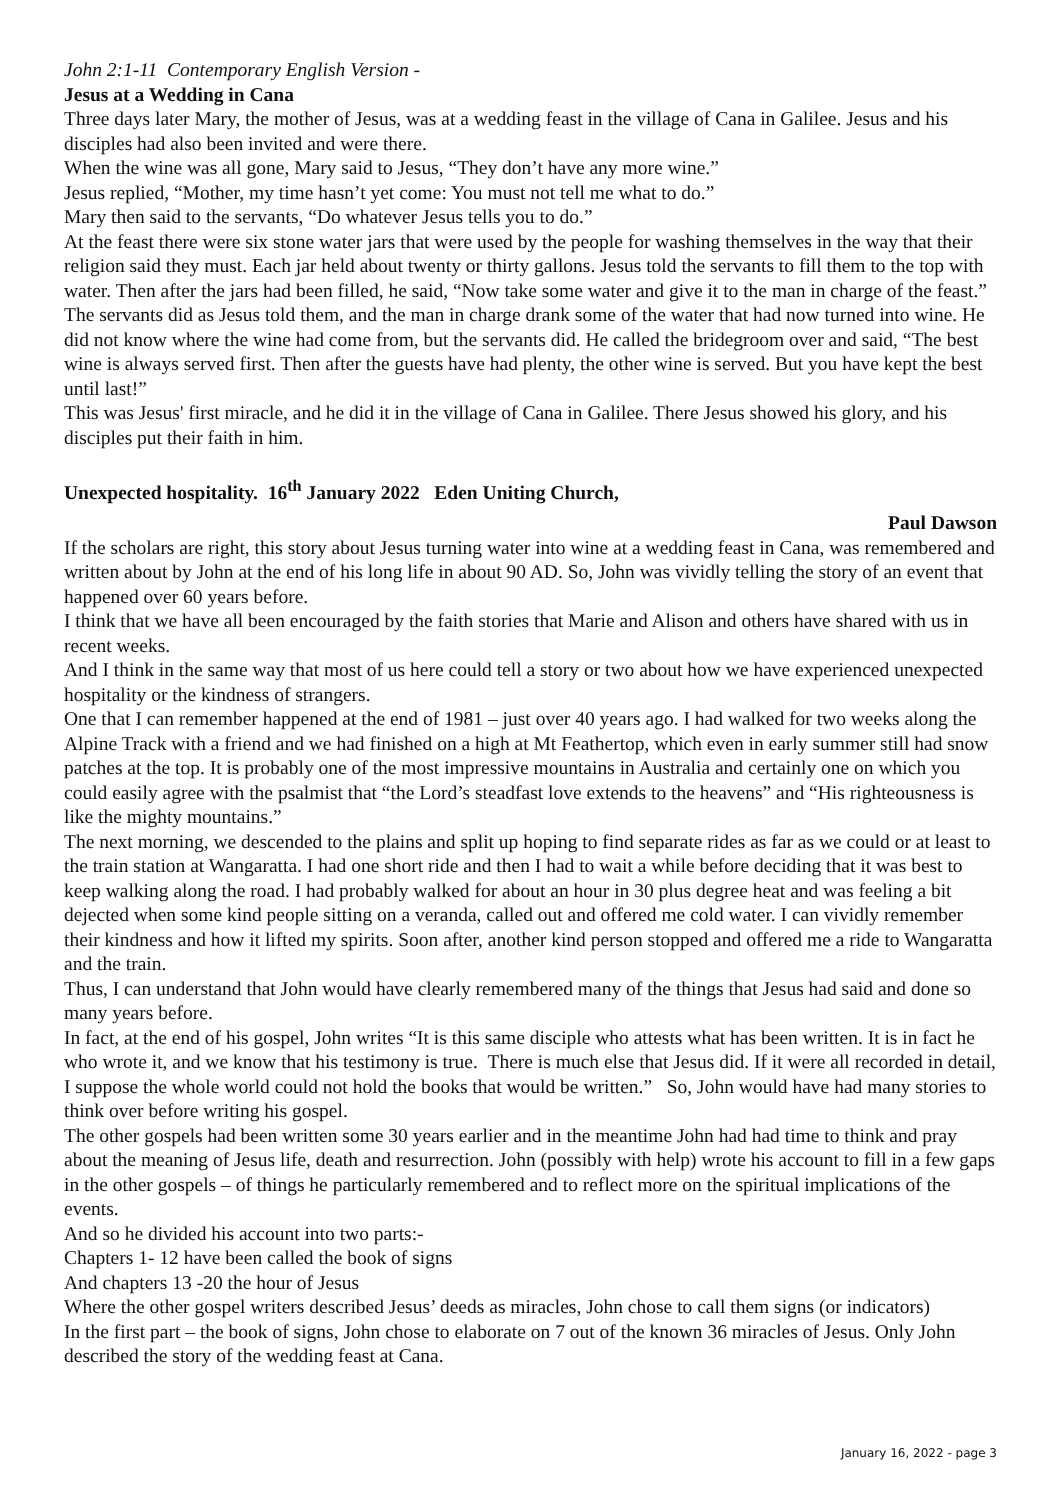John 2:1-11 Contemporary English Version -
Jesus at a Wedding in Cana
Three days later Mary, the mother of Jesus, was at a wedding feast in the village of Cana in Galilee. Jesus and his disciples had also been invited and were there.
When the wine was all gone, Mary said to Jesus, “They don’t have any more wine.”
Jesus replied, “Mother, my time hasn’t yet come: You must not tell me what to do.”
Mary then said to the servants, “Do whatever Jesus tells you to do.”
At the feast there were six stone water jars that were used by the people for washing themselves in the way that their religion said they must. Each jar held about twenty or thirty gallons. Jesus told the servants to fill them to the top with water. Then after the jars had been filled, he said, “Now take some water and give it to the man in charge of the feast.”
The servants did as Jesus told them, and the man in charge drank some of the water that had now turned into wine. He did not know where the wine had come from, but the servants did. He called the bridegroom over and said, “The best wine is always served first. Then after the guests have had plenty, the other wine is served. But you have kept the best until last!”
This was Jesus' first miracle, and he did it in the village of Cana in Galilee. There Jesus showed his glory, and his disciples put their faith in him.
Unexpected hospitality. 16<sup>th</sup> January 2022 Eden Uniting Church,
Paul Dawson
If the scholars are right, this story about Jesus turning water into wine at a wedding feast in Cana, was remembered and written about by John at the end of his long life in about 90 AD. So, John was vividly telling the story of an event that happened over 60 years before.
I think that we have all been encouraged by the faith stories that Marie and Alison and others have shared with us in recent weeks.
And I think in the same way that most of us here could tell a story or two about how we have experienced unexpected hospitality or the kindness of strangers.
One that I can remember happened at the end of 1981 – just over 40 years ago. I had walked for two weeks along the Alpine Track with a friend and we had finished on a high at Mt Feathertop, which even in early summer still had snow patches at the top. It is probably one of the most impressive mountains in Australia and certainly one on which you could easily agree with the psalmist that “the Lord’s steadfast love extends to the heavens” and “His righteousness is like the mighty mountains.”
The next morning, we descended to the plains and split up hoping to find separate rides as far as we could or at least to the train station at Wangaratta. I had one short ride and then I had to wait a while before deciding that it was best to keep walking along the road. I had probably walked for about an hour in 30 plus degree heat and was feeling a bit dejected when some kind people sitting on a veranda, called out and offered me cold water. I can vividly remember their kindness and how it lifted my spirits. Soon after, another kind person stopped and offered me a ride to Wangaratta and the train.
Thus, I can understand that John would have clearly remembered many of the things that Jesus had said and done so many years before.
In fact, at the end of his gospel, John writes “It is this same disciple who attests what has been written. It is in fact he who wrote it, and we know that his testimony is true. There is much else that Jesus did. If it were all recorded in detail, I suppose the whole world could not hold the books that would be written.” So, John would have had many stories to think over before writing his gospel.
The other gospels had been written some 30 years earlier and in the meantime John had had time to think and pray about the meaning of Jesus life, death and resurrection. John (possibly with help) wrote his account to fill in a few gaps in the other gospels – of things he particularly remembered and to reflect more on the spiritual implications of the events.
And so he divided his account into two parts:-
Chapters 1- 12 have been called the book of signs
And chapters 13 -20 the hour of Jesus
Where the other gospel writers described Jesus’ deeds as miracles, John chose to call them signs (or indicators)
In the first part – the book of signs, John chose to elaborate on 7 out of the known 36 miracles of Jesus. Only John described the story of the wedding feast at Cana.
January 16, 2022 - page 3